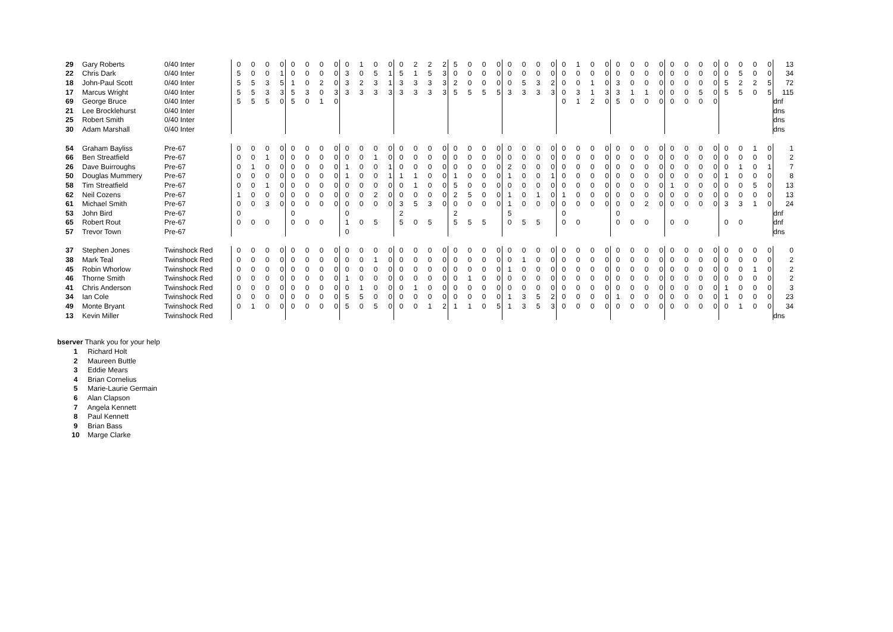| 29 | Gary Roberts | 0/40 Inter | 0 | 0 | 0 | 0 | 0 | 0 | 0 | 0 | 0 | 1 | 0 | 0 | 0 | 2 | 2 | 2 | 5 | 0 | 0 | 0 | 0 | 0 | 0 | 0 | 0 | 1 | 0 | 0 | 0 | 0 | 0 | 0 | 0 | 0 | 0 | 0 | 0 | 0 | 0 | 0 | 13 |
| 22 | Chris Dark | 0/40 Inter | 5 | 0 | 0 | 1 | 0 | 0 | 0 | 0 | 3 | 0 | 5 | 1 | 5 | 1 | 5 | 3 | 0 | 0 | 0 | 0 | 0 | 0 | 0 | 0 | 0 | 0 | 0 | 0 | 0 | 0 | 0 | 0 | 0 | 0 | 0 | 0 | 0 | 5 | 0 | 0 | 34 |
| 18 | John-Paul Scott | 0/40 Inter | 5 | 5 | 3 | 5 | 1 | 0 | 2 | 0 | 3 | 2 | 3 | 1 | 3 | 3 | 3 | 3 | 2 | 0 | 0 | 0 | 0 | 5 | 3 | 2 | 0 | 0 | 1 | 0 | 3 | 0 | 0 | 0 | 0 | 0 | 0 | 0 | 5 | 2 | 2 | 5 | 72 |
| 17 | Marcus Wright | 0/40 Inter | 5 | 5 | 3 | 3 | 5 | 3 | 0 | 3 | 3 | 3 | 3 | 3 | 3 | 3 | 3 | 3 | 5 | 5 | 5 | 5 | 3 | 3 | 3 | 3 | 0 | 3 | 1 | 3 | 3 | 1 | 1 | 0 | 0 | 0 | 5 | 0 | 5 | 5 | 0 | 5 | 115 |
| 69 | George Bruce | 0/40 Inter | 5 | 5 | 5 | 0 | 5 | 0 | 1 | 0 | | | | | | | | | | | | | | | | | 0 | 1 | 2 | 0 | 5 | 0 | 0 | 0 | 0 | 0 | 0 | 0 | | | | | dnf |
| 21 | Lee Brocklehurst | 0/40 Inter | | | | | | | | | | | | | | | | | | | | | | | | | | | | | | | | | | | | | | | | | dns |
| 25 | Robert Smith | 0/40 Inter | | | | | | | | | | | | | | | | | | | | | | | | | | | | | | | | | | | | | | | | | dns |
| 30 | Adam Marshall | 0/40 Inter | | | | | | | | | | | | | | | | | | | | | | | | | | | | | | | | | | | | | | | | | dns |
| 54 | Graham Bayliss | Pre-67 | 0 | 0 | 0 | 0 | 0 | 0 | 0 | 0 | 0 | 0 | 0 | 0 | 0 | 0 | 0 | 0 | 0 | 0 | 0 | 0 | 0 | 0 | 0 | 0 | 0 | 0 | 0 | 0 | 0 | 0 | 0 | 0 | 0 | 0 | 0 | 0 | 0 | 0 | 1 | 0 | 1 |
| 66 | Ben Streatfield | Pre-67 | 0 | 0 | 1 | 0 | 0 | 0 | 0 | 0 | 0 | 0 | 1 | 0 | 0 | 0 | 0 | 0 | 0 | 0 | 0 | 0 | 0 | 0 | 0 | 0 | 0 | 0 | 0 | 0 | 0 | 0 | 0 | 0 | 0 | 0 | 0 | 0 | 0 | 0 | 0 | 0 | 2 |
| 26 | Dave Buirroughs | Pre-67 | 0 | 1 | 0 | 0 | 0 | 0 | 0 | 0 | 1 | 0 | 0 | 1 | 0 | 0 | 0 | 0 | 0 | 0 | 0 | 0 | 2 | 0 | 0 | 0 | 0 | 0 | 0 | 0 | 0 | 0 | 0 | 0 | 0 | 0 | 0 | 0 | 0 | 1 | 0 | 1 | 7 |
| 50 | Douglas Mummery | Pre-67 | 0 | 0 | 0 | 0 | 0 | 0 | 0 | 0 | 1 | 0 | 0 | 1 | 1 | 1 | 0 | 0 | 1 | 0 | 0 | 0 | 1 | 0 | 0 | 1 | 0 | 0 | 0 | 0 | 0 | 0 | 0 | 0 | 0 | 0 | 0 | 0 | 1 | 0 | 0 | 0 | 8 |
| 58 | Tim Streatfield | Pre-67 | 0 | 0 | 1 | 0 | 0 | 0 | 0 | 0 | 0 | 0 | 0 | 0 | 0 | 1 | 0 | 0 | 5 | 0 | 0 | 0 | 0 | 0 | 0 | 0 | 0 | 0 | 0 | 0 | 0 | 0 | 0 | 0 | 1 | 0 | 0 | 0 | 0 | 0 | 5 | 0 | 13 |
| 62 | Neil Cozens | Pre-67 | 1 | 0 | 0 | 0 | 0 | 0 | 0 | 0 | 0 | 0 | 2 | 0 | 0 | 0 | 0 | 0 | 2 | 5 | 0 | 0 | 1 | 0 | 1 | 0 | 1 | 0 | 0 | 0 | 0 | 0 | 0 | 0 | 0 | 0 | 0 | 0 | 0 | 0 | 0 | 0 | 13 |
| 61 | Michael Smith | Pre-67 | 0 | 0 | 3 | 0 | 0 | 0 | 0 | 0 | 0 | 0 | 0 | 0 | 3 | 5 | 3 | 0 | 0 | 0 | 0 | 0 | 1 | 0 | 0 | 0 | 0 | 0 | 0 | 0 | 0 | 0 | 2 | 0 | 0 | 0 | 0 | 0 | 3 | 3 | 1 | 0 | 24 |
| 53 | John Bird | Pre-67 | 0 | | | | 0 | | | | 0 | | | | 2 | | | | 2 | | | | 5 | | | | 0 | | | | 0 | | | | | | | | | | | | dnf |
| 65 | Robert Rout | Pre-67 | 0 | 0 | 0 | | 0 | 0 | 0 | | 1 | 0 | 5 | | 5 | 0 | 5 | | 5 | 5 | 5 | | 0 | 5 | 5 | | 0 | 0 | | | 0 | 0 | 0 | | 0 | 0 | | | 0 | 0 | | | dnf |
| 57 | Trevor Town | Pre-67 | | | | | | | | | 0 | | | | | | | | | | | | | | | | | | | | | | | | | | | | | | | | dns |
| 37 | Stephen Jones | Twinshock Red | 0 | 0 | 0 | 0 | 0 | 0 | 0 | 0 | 0 | 0 | 0 | 0 | 0 | 0 | 0 | 0 | 0 | 0 | 0 | 0 | 0 | 0 | 0 | 0 | 0 | 0 | 0 | 0 | 0 | 0 | 0 | 0 | 0 | 0 | 0 | 0 | 0 | 0 | 0 | 0 | 0 |
| 38 | Mark Teal | Twinshock Red | 0 | 0 | 0 | 0 | 0 | 0 | 0 | 0 | 0 | 0 | 1 | 0 | 0 | 0 | 0 | 0 | 0 | 0 | 0 | 0 | 0 | 1 | 0 | 0 | 0 | 0 | 0 | 0 | 0 | 0 | 0 | 0 | 0 | 0 | 0 | 0 | 0 | 0 | 0 | 0 | 2 |
| 45 | Robin Whorlow | Twinshock Red | 0 | 0 | 0 | 0 | 0 | 0 | 0 | 0 | 0 | 0 | 0 | 0 | 0 | 0 | 0 | 0 | 0 | 0 | 0 | 0 | 1 | 0 | 0 | 0 | 0 | 0 | 0 | 0 | 0 | 0 | 0 | 0 | 0 | 0 | 0 | 0 | 0 | 0 | 1 | 0 | 2 |
| 46 | Thorne Smith | Twinshock Red | 0 | 0 | 0 | 0 | 0 | 0 | 0 | 0 | 1 | 0 | 0 | 0 | 0 | 0 | 0 | 0 | 0 | 1 | 0 | 0 | 0 | 0 | 0 | 0 | 0 | 0 | 0 | 0 | 0 | 0 | 0 | 0 | 0 | 0 | 0 | 0 | 0 | 0 | 0 | 0 | 2 |
| 41 | Chris Anderson | Twinshock Red | 0 | 0 | 0 | 0 | 0 | 0 | 0 | 0 | 0 | 1 | 0 | 0 | 0 | 1 | 0 | 0 | 0 | 0 | 0 | 0 | 0 | 0 | 0 | 0 | 0 | 0 | 0 | 0 | 0 | 0 | 0 | 0 | 0 | 0 | 0 | 0 | 1 | 0 | 0 | 0 | 3 |
| 34 | Ian Cole | Twinshock Red | 0 | 0 | 0 | 0 | 0 | 0 | 0 | 0 | 5 | 5 | 0 | 0 | 0 | 0 | 0 | 0 | 0 | 0 | 0 | 0 | 1 | 3 | 5 | 2 | 0 | 0 | 0 | 0 | 1 | 0 | 0 | 0 | 0 | 0 | 0 | 0 | 1 | 0 | 0 | 0 | 23 |
| 49 | Monte Bryant | Twinshock Red | 0 | 1 | 0 | 0 | 0 | 0 | 0 | 0 | 5 | 0 | 5 | 0 | 0 | 0 | 1 | 2 | 1 | 1 | 0 | 5 | 1 | 3 | 5 | 3 | 0 | 0 | 0 | 0 | 0 | 0 | 0 | 0 | 0 | 0 | 0 | 0 | 0 | 1 | 0 | 0 | 34 |
| 13 | Kevin Miller | Twinshock Red | | | | | | | | | | | | | | | | | | | | | | | | | | | | | | | | | | | | | | | | | dns |
bserver Thank you for your help
1 Richard Holt
2 Maureen Buttle
3 Eddie Mears
4 Brian Cornelius
5 Marie-Laurie Germain
6 Alan Clapson
7 Angela Kennett
8 Paul Kennett
9 Brian Bass
10 Marge Clarke